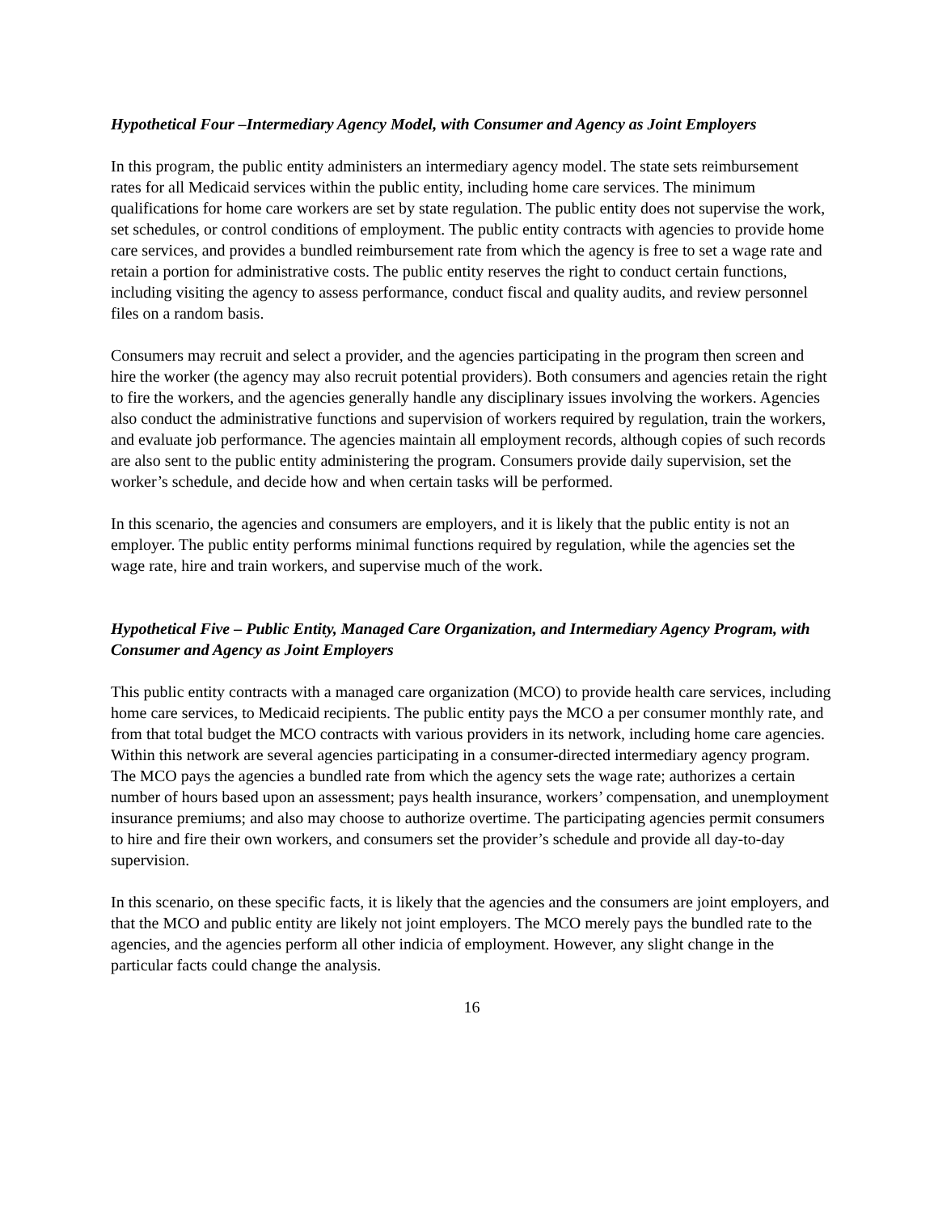Hypothetical Four –Intermediary Agency Model, with Consumer and Agency as Joint Employers
In this program, the public entity administers an intermediary agency model. The state sets reimbursement rates for all Medicaid services within the public entity, including home care services. The minimum qualifications for home care workers are set by state regulation. The public entity does not supervise the work, set schedules, or control conditions of employment. The public entity contracts with agencies to provide home care services, and provides a bundled reimbursement rate from which the agency is free to set a wage rate and retain a portion for administrative costs. The public entity reserves the right to conduct certain functions, including visiting the agency to assess performance, conduct fiscal and quality audits, and review personnel files on a random basis.
Consumers may recruit and select a provider, and the agencies participating in the program then screen and hire the worker (the agency may also recruit potential providers). Both consumers and agencies retain the right to fire the workers, and the agencies generally handle any disciplinary issues involving the workers. Agencies also conduct the administrative functions and supervision of workers required by regulation, train the workers, and evaluate job performance. The agencies maintain all employment records, although copies of such records are also sent to the public entity administering the program. Consumers provide daily supervision, set the worker’s schedule, and decide how and when certain tasks will be performed.
In this scenario, the agencies and consumers are employers, and it is likely that the public entity is not an employer. The public entity performs minimal functions required by regulation, while the agencies set the wage rate, hire and train workers, and supervise much of the work.
Hypothetical Five – Public Entity, Managed Care Organization, and Intermediary Agency Program, with Consumer and Agency as Joint Employers
This public entity contracts with a managed care organization (MCO) to provide health care services, including home care services, to Medicaid recipients. The public entity pays the MCO a per consumer monthly rate, and from that total budget the MCO contracts with various providers in its network, including home care agencies. Within this network are several agencies participating in a consumer-directed intermediary agency program. The MCO pays the agencies a bundled rate from which the agency sets the wage rate; authorizes a certain number of hours based upon an assessment; pays health insurance, workers’ compensation, and unemployment insurance premiums; and also may choose to authorize overtime. The participating agencies permit consumers to hire and fire their own workers, and consumers set the provider’s schedule and provide all day-to-day supervision.
In this scenario, on these specific facts, it is likely that the agencies and the consumers are joint employers, and that the MCO and public entity are likely not joint employers. The MCO merely pays the bundled rate to the agencies, and the agencies perform all other indicia of employment. However, any slight change in the particular facts could change the analysis.
16